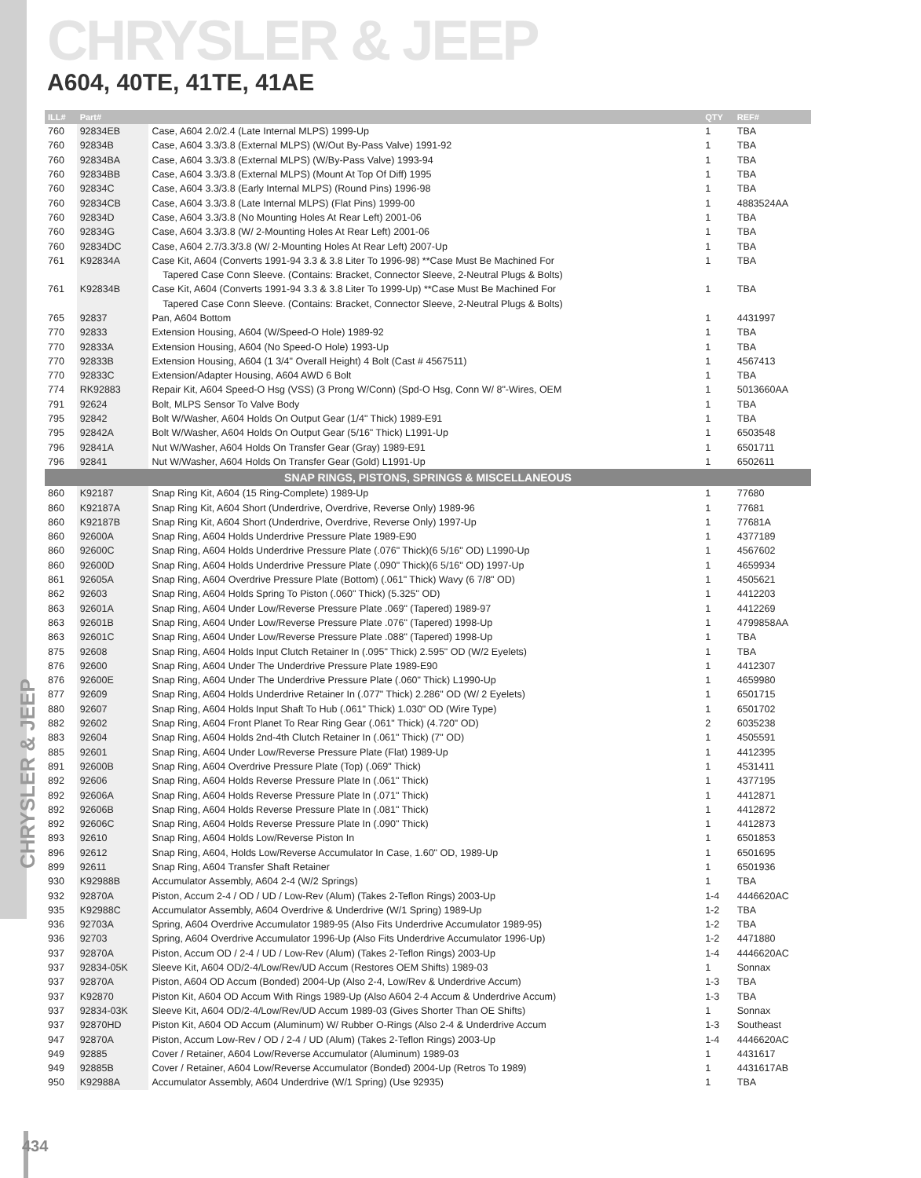CHRYSLER & JEEP
A604, 40TE, 41TE, 41AE
CHRYSLER & JEEP
| ILL# | Part# | | QTY | REF# |
| --- | --- | --- | --- | --- |
| 760 | 92834EB | Case, A604 2.0/2.4 (Late Internal MLPS) 1999-Up | 1 | TBA |
| 760 | 92834B | Case, A604 3.3/3.8 (External MLPS) (W/Out By-Pass Valve) 1991-92 | 1 | TBA |
| 760 | 92834BA | Case, A604 3.3/3.8 (External MLPS) (W/By-Pass Valve) 1993-94 | 1 | TBA |
| 760 | 92834BB | Case, A604 3.3/3.8 (External MLPS) (Mount At Top Of Diff) 1995 | 1 | TBA |
| 760 | 92834C | Case, A604 3.3/3.8 (Early Internal MLPS) (Round Pins) 1996-98 | 1 | TBA |
| 760 | 92834CB | Case, A604 3.3/3.8 (Late Internal MLPS) (Flat Pins) 1999-00 | 1 | 4883524AA |
| 760 | 92834D | Case, A604 3.3/3.8 (No Mounting Holes At Rear Left) 2001-06 | 1 | TBA |
| 760 | 92834G | Case, A604 3.3/3.8 (W/ 2-Mounting Holes At Rear Left) 2001-06 | 1 | TBA |
| 760 | 92834DC | Case, A604 2.7/3.3/3.8 (W/ 2-Mounting Holes At Rear Left) 2007-Up | 1 | TBA |
| 761 | K92834A | Case Kit, A604 (Converts 1991-94 3.3 & 3.8 Liter To 1996-98) **Case Must Be Machined For | 1 | TBA |
| | | Tapered Case Conn Sleeve. (Contains: Bracket, Connector Sleeve, 2-Neutral Plugs & Bolts) | | |
| 761 | K92834B | Case Kit, A604 (Converts 1991-94 3.3 & 3.8 Liter To 1999-Up) **Case Must Be Machined For | 1 | TBA |
| | | Tapered Case Conn Sleeve. (Contains: Bracket, Connector Sleeve, 2-Neutral Plugs & Bolts) | | |
| 765 | 92837 | Pan, A604 Bottom | 1 | 4431997 |
| 770 | 92833 | Extension Housing, A604 (W/Speed-O Hole) 1989-92 | 1 | TBA |
| 770 | 92833A | Extension Housing, A604 (No Speed-O Hole) 1993-Up | 1 | TBA |
| 770 | 92833B | Extension Housing, A604 (1 3/4" Overall Height) 4 Bolt (Cast # 4567511) | 1 | 4567413 |
| 770 | 92833C | Extension/Adapter Housing, A604 AWD 6 Bolt | 1 | TBA |
| 774 | RK92883 | Repair Kit, A604 Speed-O Hsg (VSS) (3 Prong W/Conn) (Spd-O Hsg, Conn W/ 8"-Wires, OEM | 1 | 5013660AA |
| 791 | 92624 | Bolt, MLPS Sensor To Valve Body | 1 | TBA |
| 795 | 92842 | Bolt W/Washer, A604 Holds On Output Gear (1/4" Thick) 1989-E91 | 1 | TBA |
| 795 | 92842A | Bolt W/Washer, A604 Holds On Output Gear (5/16" Thick) L1991-Up | 1 | 6503548 |
| 796 | 92841A | Nut W/Washer, A604 Holds On Transfer Gear (Gray) 1989-E91 | 1 | 6501711 |
| 796 | 92841 | Nut W/Washer, A604 Holds On Transfer Gear (Gold) L1991-Up | 1 | 6502611 |
| SNAP RINGS, PISTONS, SPRINGS & MISCELLANEOUS | | | | |
| 860 | K92187 | Snap Ring Kit, A604 (15 Ring-Complete) 1989-Up | 1 | 77680 |
| 860 | K92187A | Snap Ring Kit, A604 Short (Underdrive, Overdrive, Reverse Only) 1989-96 | 1 | 77681 |
| 860 | K92187B | Snap Ring Kit, A604 Short (Underdrive, Overdrive, Reverse Only) 1997-Up | 1 | 77681A |
| 860 | 92600A | Snap Ring, A604 Holds Underdrive Pressure Plate 1989-E90 | 1 | 4377189 |
| 860 | 92600C | Snap Ring, A604 Holds Underdrive Pressure Plate (.076" Thick)(6 5/16" OD) L1990-Up | 1 | 4567602 |
| 860 | 92600D | Snap Ring, A604 Holds Underdrive Pressure Plate (.090" Thick)(6 5/16" OD) 1997-Up | 1 | 4659934 |
| 861 | 92605A | Snap Ring, A604 Overdrive Pressure Plate (Bottom) (.061" Thick) Wavy (6 7/8" OD) | 1 | 4505621 |
| 862 | 92603 | Snap Ring, A604 Holds Spring To Piston (.060" Thick) (5.325" OD) | 1 | 4412203 |
| 863 | 92601A | Snap Ring, A604 Under Low/Reverse Pressure Plate .069" (Tapered) 1989-97 | 1 | 4412269 |
| 863 | 92601B | Snap Ring, A604 Under Low/Reverse Pressure Plate .076" (Tapered) 1998-Up | 1 | 4799858AA |
| 863 | 92601C | Snap Ring, A604 Under Low/Reverse Pressure Plate .088" (Tapered) 1998-Up | 1 | TBA |
| 875 | 92608 | Snap Ring, A604 Holds Input Clutch Retainer In (.095" Thick) 2.595" OD (W/2 Eyelets) | 1 | TBA |
| 876 | 92600 | Snap Ring, A604 Under The Underdrive Pressure Plate 1989-E90 | 1 | 4412307 |
| 876 | 92600E | Snap Ring, A604 Under The Underdrive Pressure Plate (.060" Thick) L1990-Up | 1 | 4659980 |
| 877 | 92609 | Snap Ring, A604 Holds Underdrive Retainer In (.077" Thick) 2.286" OD (W/ 2 Eyelets) | 1 | 6501715 |
| 880 | 92607 | Snap Ring, A604 Holds Input Shaft To Hub (.061" Thick) 1.030" OD (Wire Type) | 1 | 6501702 |
| 882 | 92602 | Snap Ring, A604 Front Planet To Rear Ring Gear (.061" Thick) (4.720" OD) | 2 | 6035238 |
| 883 | 92604 | Snap Ring, A604 Holds 2nd-4th Clutch Retainer In (.061" Thick) (7" OD) | 1 | 4505591 |
| 885 | 92601 | Snap Ring, A604 Under Low/Reverse Pressure Plate (Flat) 1989-Up | 1 | 4412395 |
| 891 | 92600B | Snap Ring, A604 Overdrive Pressure Plate (Top) (.069" Thick) | 1 | 4531411 |
| 892 | 92606 | Snap Ring, A604 Holds Reverse Pressure Plate In (.061" Thick) | 1 | 4377195 |
| 892 | 92606A | Snap Ring, A604 Holds Reverse Pressure Plate In (.071" Thick) | 1 | 4412871 |
| 892 | 92606B | Snap Ring, A604 Holds Reverse Pressure Plate In (.081" Thick) | 1 | 4412872 |
| 892 | 92606C | Snap Ring, A604 Holds Reverse Pressure Plate In (.090" Thick) | 1 | 4412873 |
| 893 | 92610 | Snap Ring, A604 Holds Low/Reverse Piston In | 1 | 6501853 |
| 896 | 92612 | Snap Ring, A604, Holds Low/Reverse Accumulator In Case, 1.60" OD, 1989-Up | 1 | 6501695 |
| 899 | 92611 | Snap Ring, A604 Transfer Shaft Retainer | 1 | 6501936 |
| 930 | K92988B | Accumulator Assembly, A604 2-4 (W/2 Springs) | 1 | TBA |
| 932 | 92870A | Piston, Accum 2-4 / OD / UD / Low-Rev (Alum) (Takes 2-Teflon Rings) 2003-Up | 1-4 | 4446620AC |
| 935 | K92988C | Accumulator Assembly, A604 Overdrive & Underdrive (W/1 Spring) 1989-Up | 1-2 | TBA |
| 936 | 92703A | Spring, A604 Overdrive Accumulator 1989-95 (Also Fits Underdrive Accumulator 1989-95) | 1-2 | TBA |
| 936 | 92703 | Spring, A604 Overdrive Accumulator 1996-Up (Also Fits Underdrive Accumulator 1996-Up) | 1-2 | 4471880 |
| 937 | 92870A | Piston, Accum OD / 2-4 / UD / Low-Rev (Alum) (Takes 2-Teflon Rings) 2003-Up | 1-4 | 4446620AC |
| 937 | 92834-05K | Sleeve Kit, A604 OD/2-4/Low/Rev/UD Accum (Restores OEM Shifts) 1989-03 | 1 | Sonnax |
| 937 | 92870A | Piston, A604 OD Accum (Bonded) 2004-Up (Also 2-4, Low/Rev & Underdrive Accum) | 1-3 | TBA |
| 937 | K92870 | Piston Kit, A604 OD Accum With Rings 1989-Up (Also A604 2-4 Accum & Underdrive Accum) | 1-3 | TBA |
| 937 | 92834-03K | Sleeve Kit, A604 OD/2-4/Low/Rev/UD Accum 1989-03 (Gives Shorter Than OE Shifts) | 1 | Sonnax |
| 937 | 92870HD | Piston Kit, A604 OD Accum (Aluminum) W/ Rubber O-Rings (Also 2-4 & Underdrive Accum | 1-3 | Southeast |
| 947 | 92870A | Piston, Accum Low-Rev / OD / 2-4 / UD (Alum) (Takes 2-Teflon Rings) 2003-Up | 1-4 | 4446620AC |
| 949 | 92885 | Cover / Retainer, A604 Low/Reverse Accumulator (Aluminum) 1989-03 | 1 | 4431617 |
| 949 | 92885B | Cover / Retainer, A604 Low/Reverse Accumulator (Bonded) 2004-Up (Retros To 1989) | 1 | 4431617AB |
| 950 | K92988A | Accumulator Assembly, A604 Underdrive (W/1 Spring) (Use 92935) | 1 | TBA |
434